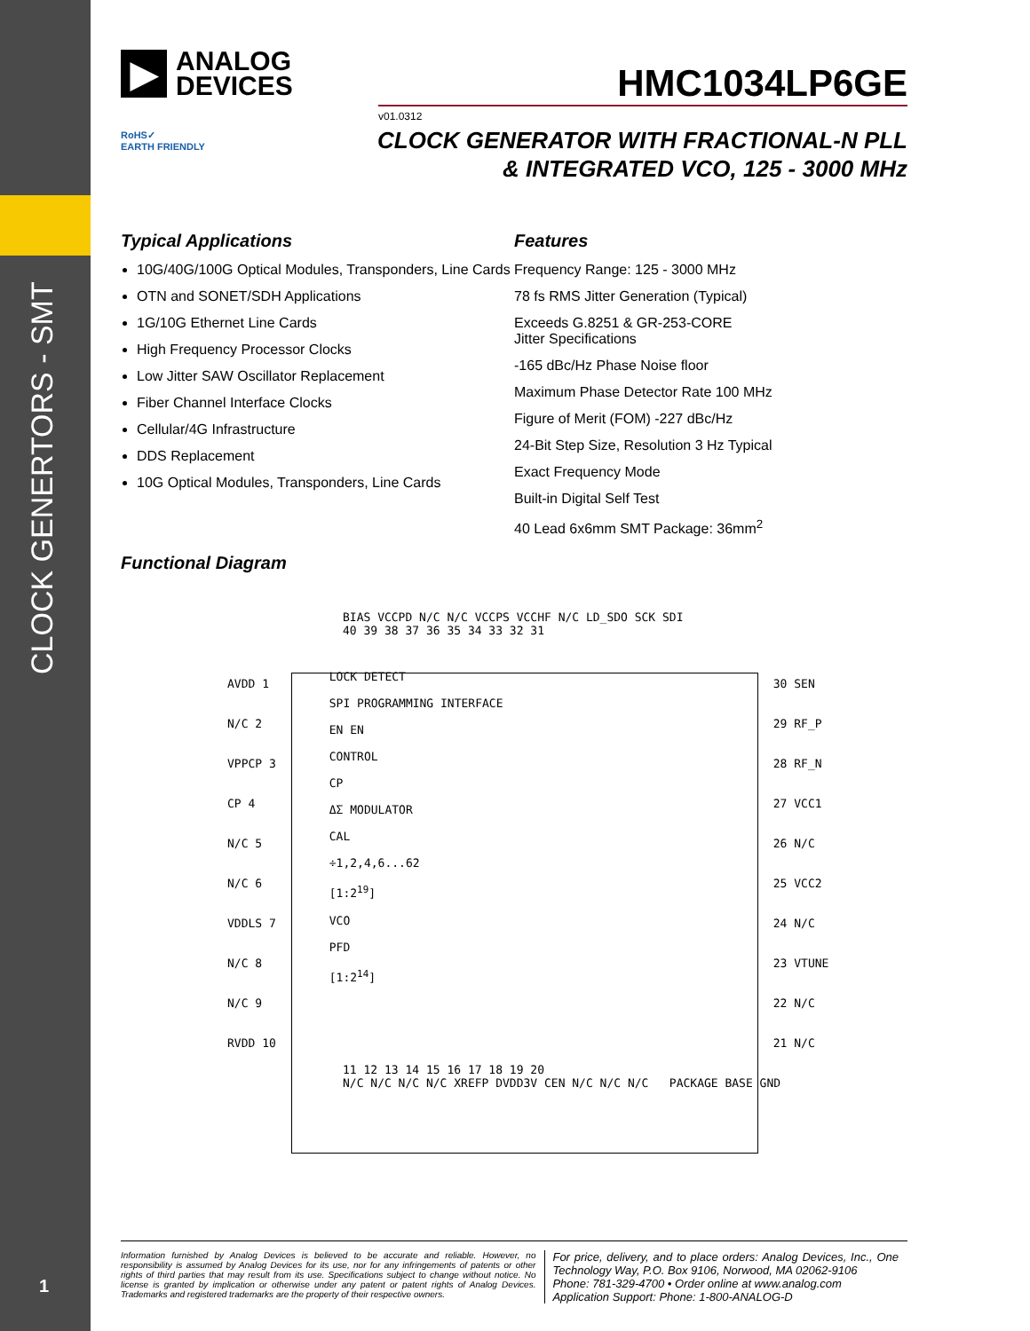CLOCK GENERTORS - SMT
1
▶
ANALOG
DEVICES
HMC1034LP6GE
v01.0312
RoHS✓
EARTH FRIENDLY
CLOCK GENERATOR WITH FRACTIONAL-N PLL
& INTEGRATED VCO, 125 - 3000 MHz
Typical Applications
10G/40G/100G Optical Modules, Transponders, Line Cards
OTN and SONET/SDH Applications
1G/10G Ethernet Line Cards
High Frequency Processor Clocks
Low Jitter SAW Oscillator Replacement
Fiber Channel Interface Clocks
Cellular/4G Infrastructure
DDS Replacement
10G Optical Modules, Transponders, Line Cards
Features
Frequency Range: 125 - 3000 MHz
78 fs RMS Jitter Generation (Typical)
Exceeds G.8251 & GR-253-CORE
Jitter Specifications
-165 dBc/Hz Phase Noise floor
Maximum Phase Detector Rate 100 MHz
Figure of Merit (FOM) -227 dBc/Hz
24-Bit Step Size, Resolution 3 Hz Typical
Exact Frequency Mode
Built-in Digital Self Test
40 Lead 6x6mm SMT Package: 36mm<sup>2</sup>
Functional Diagram
BIAS VCCPD N/C N/C VCCPS VCCHF N/C LD_SDO SCK SDI
40 39 38 37 36 35 34 33 32 31
AVDD 1
N/C 2
VPPCP 3
CP 4
N/C 5
N/C 6
VDDLS 7
N/C 8
N/C 9
RVDD 10
LOCK DETECT
SPI PROGRAMMING INTERFACE
EN EN
CONTROL
CP
ΔΣ MODULATOR
CAL
÷1,2,4,6...62
[1:2<sup>19</sup>]
VCO
PFD
[1:2<sup>14</sup>]
30 SEN
29 RF_P
28 RF_N
27 VCC1
26 N/C
25 VCC2
24 N/C
23 VTUNE
22 N/C
21 N/C
11 12 13 14 15 16 17 18 19 20
N/C N/C N/C N/C XREFP DVDD3V CEN N/C N/C N/C PACKAGE BASE GND
Information furnished by Analog Devices is believed to be accurate and reliable. However, no responsibility is assumed by Analog Devices for its use, nor for any infringements of patents or other rights of third parties that may result from its use. Specifications subject to change without notice. No license is granted by implication or otherwise under any patent or patent rights of Analog Devices. Trademarks and registered trademarks are the property of their respective owners.
For price, delivery, and to place orders: Analog Devices, Inc., One Technology Way, P.O. Box 9106, Norwood, MA 02062-9106
Phone: 781-329-4700 • Order online at www.analog.com
Application Support: Phone: 1-800-ANALOG-D